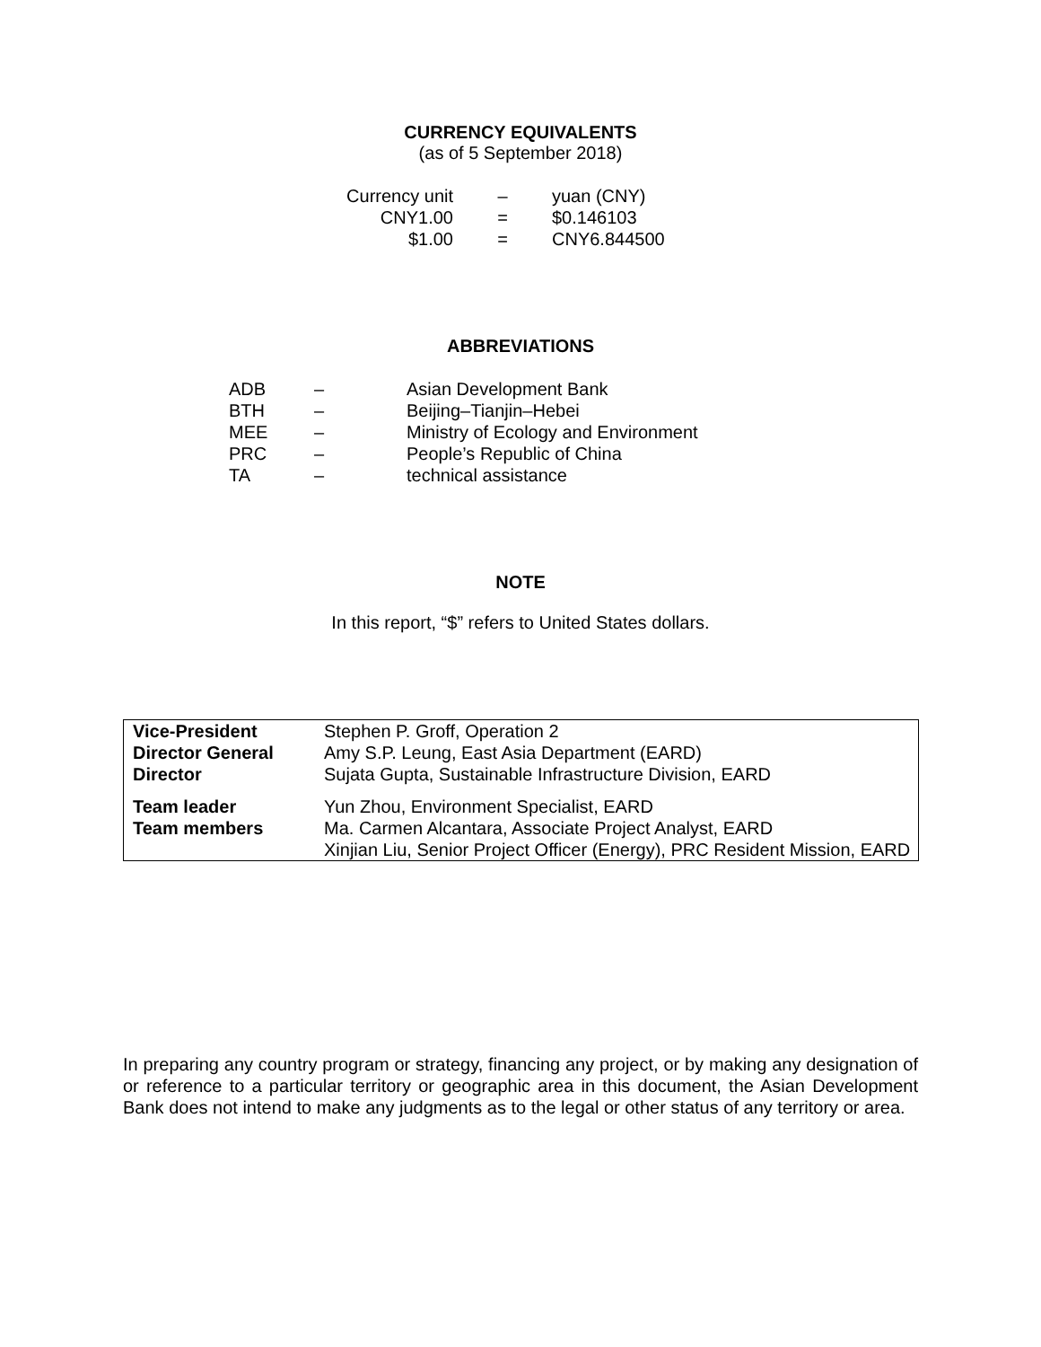CURRENCY EQUIVALENTS
(as of 5 September 2018)
| Currency unit | – | yuan (CNY) |
| CNY1.00 | = | $0.146103 |
| $1.00 | = | CNY6.844500 |
ABBREVIATIONS
| ADB | – | Asian Development Bank |
| BTH | – | Beijing–Tianjin–Hebei |
| MEE | – | Ministry of Ecology and Environment |
| PRC | – | People’s Republic of China |
| TA | – | technical assistance |
NOTE
In this report, “$” refers to United States dollars.
| Vice-President | Stephen P. Groff, Operation 2 |
| Director General | Amy S.P. Leung, East Asia Department (EARD) |
| Director | Sujata Gupta, Sustainable Infrastructure Division, EARD |
| Team leader | Yun Zhou, Environment Specialist, EARD |
| Team members | Ma. Carmen Alcantara, Associate Project Analyst, EARD Xinjian Liu, Senior Project Officer (Energy), PRC Resident Mission, EARD |
In preparing any country program or strategy, financing any project, or by making any designation of or reference to a particular territory or geographic area in this document, the Asian Development Bank does not intend to make any judgments as to the legal or other status of any territory or area.